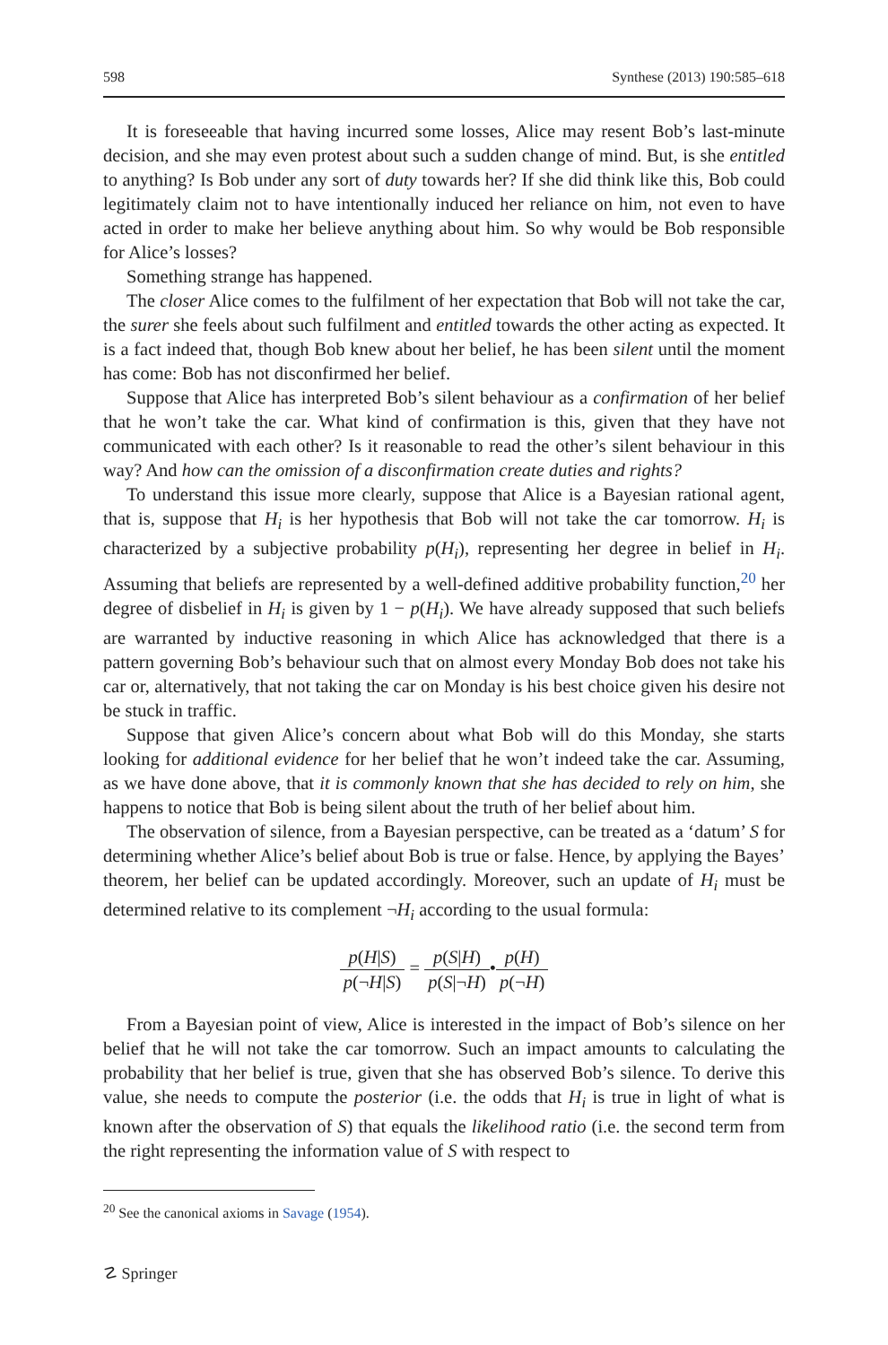598 Synthese (2013) 190:585–618
It is foreseeable that having incurred some losses, Alice may resent Bob’s last-minute decision, and she may even protest about such a sudden change of mind. But, is she entitled to anything? Is Bob under any sort of duty towards her? If she did think like this, Bob could legitimately claim not to have intentionally induced her reliance on him, not even to have acted in order to make her believe anything about him. So why would be Bob responsible for Alice’s losses?
Something strange has happened.
The closer Alice comes to the fulfilment of her expectation that Bob will not take the car, the surer she feels about such fulfilment and entitled towards the other acting as expected. It is a fact indeed that, though Bob knew about her belief, he has been silent until the moment has come: Bob has not disconfirmed her belief.
Suppose that Alice has interpreted Bob’s silent behaviour as a confirmation of her belief that he won’t take the car. What kind of confirmation is this, given that they have not communicated with each other? Is it reasonable to read the other’s silent behaviour in this way? And how can the omission of a disconfirmation create duties and rights?
To understand this issue more clearly, suppose that Alice is a Bayesian rational agent, that is, suppose that H<sub>i</sub> is her hypothesis that Bob will not take the car tomorrow. H<sub>i</sub> is characterized by a subjective probability p(H<sub>i</sub>), representing her degree in belief in H<sub>i</sub>. Assuming that beliefs are represented by a well-defined additive probability function,<sup>20</sup> her degree of disbelief in H<sub>i</sub> is given by 1 − p(H<sub>i</sub>). We have already supposed that such beliefs are warranted by inductive reasoning in which Alice has acknowledged that there is a pattern governing Bob’s behaviour such that on almost every Monday Bob does not take his car or, alternatively, that not taking the car on Monday is his best choice given his desire not be stuck in traffic.
Suppose that given Alice’s concern about what Bob will do this Monday, she starts looking for additional evidence for her belief that he won’t indeed take the car. Assuming, as we have done above, that it is commonly known that she has decided to rely on him, she happens to notice that Bob is being silent about the truth of her belief about him.
The observation of silence, from a Bayesian perspective, can be treated as a ‘datum’ S for determining whether Alice’s belief about Bob is true or false. Hence, by applying the Bayes’ theorem, her belief can be updated accordingly. Moreover, such an update of H<sub>i</sub> must be determined relative to its complement ¬H<sub>i</sub> according to the usual formula:
p(H|S) p(¬H|S) = p(S|H) p(S|¬H)•p(H) p(¬H)
From a Bayesian point of view, Alice is interested in the impact of Bob’s silence on her belief that he will not take the car tomorrow. Such an impact amounts to calculating the probability that her belief is true, given that she has observed Bob’s silence. To derive this value, she needs to compute the posterior (i.e. the odds that H<sub>i</sub> is true in light of what is known after the observation of S) that equals the likelihood ratio (i.e. the second term from the right representing the information value of S with respect to
<sup>20</sup> See the canonical axioms in Savage (1954).
☡ Springer